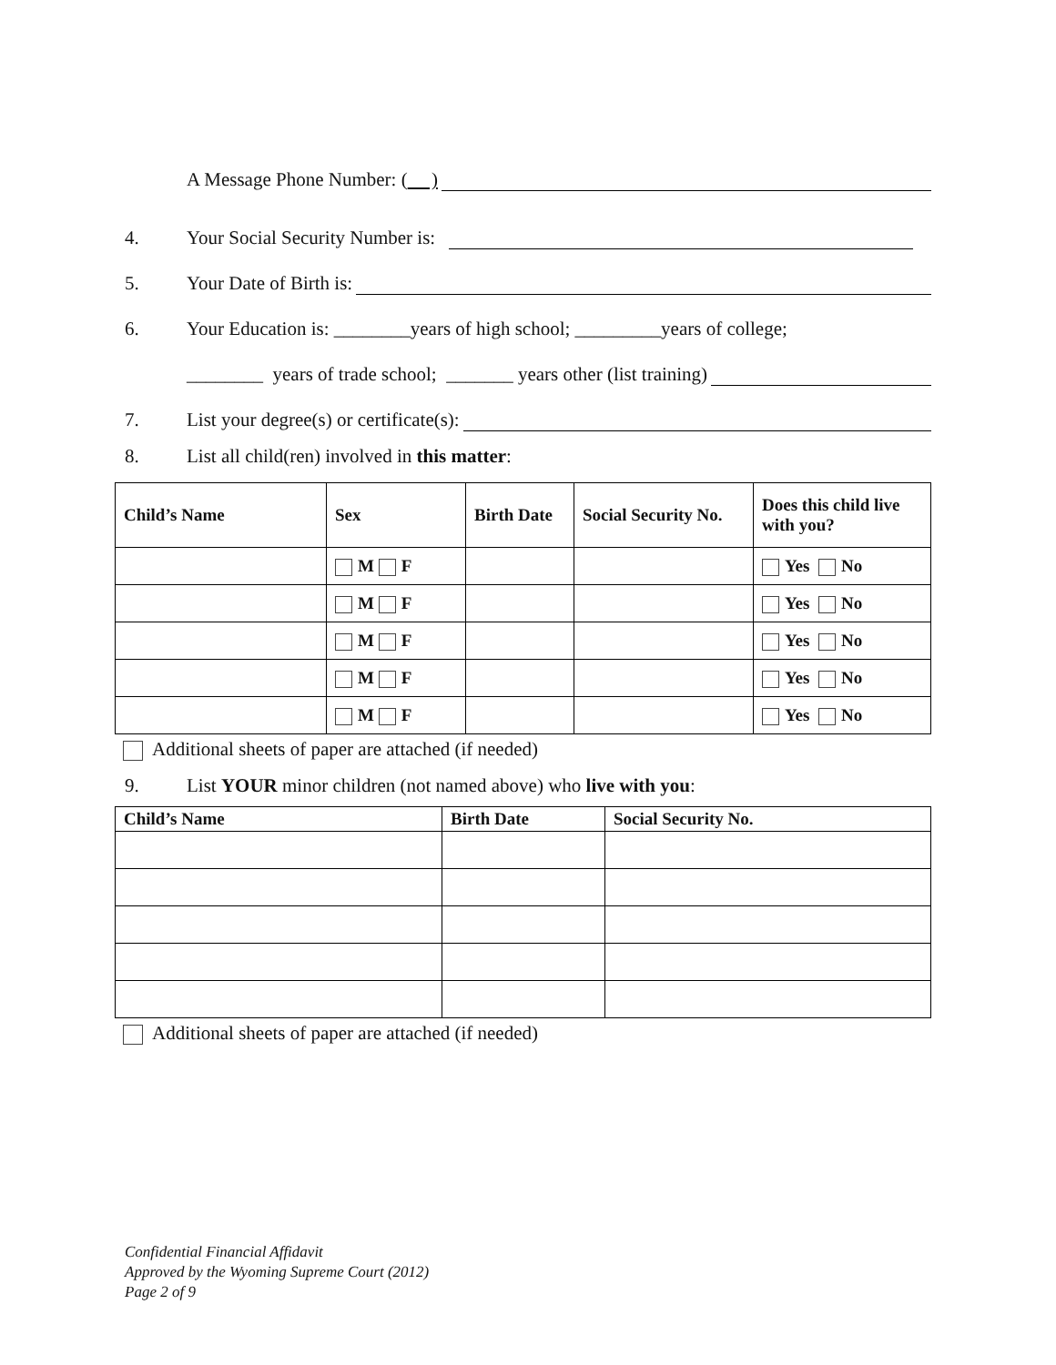A Message Phone Number: ( )
4. Your Social Security Number is:
5. Your Date of Birth is:
6. Your Education is: ________years of high school; _________years of college;
________ years of trade school; _______ years other (list training)
7. List your degree(s) or certificate(s):
8. List all child(ren) involved in this matter:
| Child’s Name | Sex | Birth Date | Social Security No. | Does this child live with you? |
| --- | --- | --- | --- | --- |
| | M F | | | Yes No |
| | M F | | | Yes No |
| | M F | | | Yes No |
| | M F | | | Yes No |
| | M F | | | Yes No |
Additional sheets of paper are attached (if needed)
9. List YOUR minor children (not named above) who live with you:
| Child’s Name | Birth Date | Social Security No. |
| --- | --- | --- |
Additional sheets of paper are attached (if needed)
Confidential Financial Affidavit
Approved by the Wyoming Supreme Court (2012)
Page 2 of 9